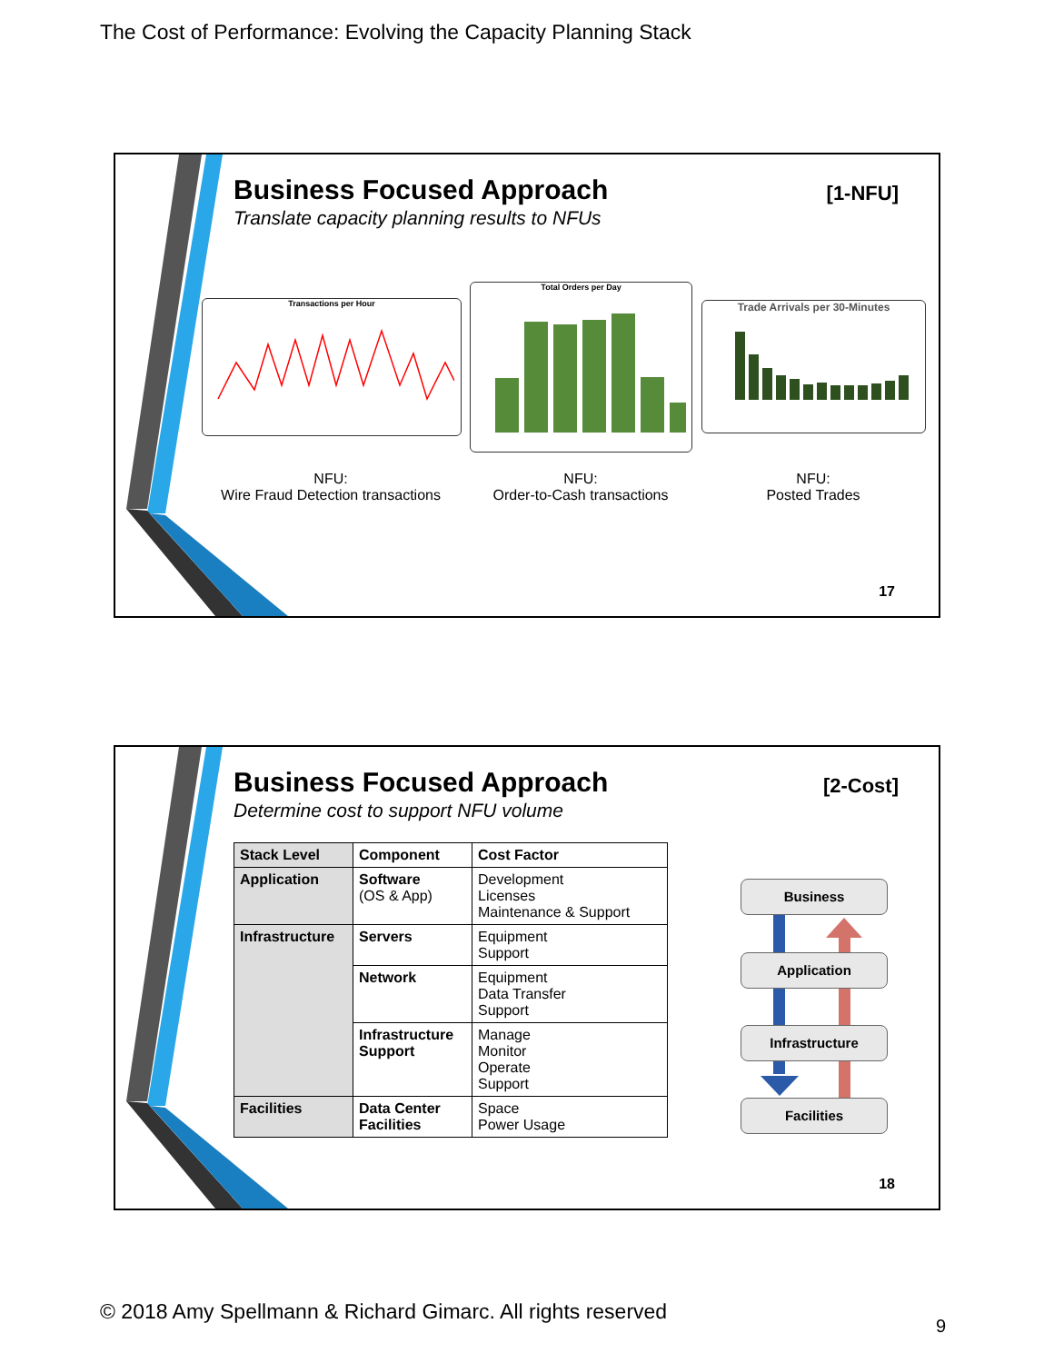The Cost of Performance: Evolving the Capacity Planning Stack
Business Focused Approach
Translate capacity planning results to NFUs
[1-NFU]
Transactions per Hour
Total Orders per Day
Trade Arrivals per 30-Minutes
NFU:
Wire Fraud Detection transactions
NFU:
Order-to-Cash transactions
NFU:
Posted Trades
17
Business Focused Approach
Determine cost to support NFU volume
[2-Cost]
| Stack Level | Component | Cost Factor |
| --- | --- | --- |
| Application | Software (OS & App) | Development Licenses Maintenance & Support |
| Infrastructure | Servers | Equipment Support |
| | Network | Equipment Data Transfer Support |
| | Infrastructure Support | Manage Monitor Operate Support |
| Facilities | Data Center Facilities | Space Power Usage |
Business
Application
Infrastructure
Facilities
18
© 2018 Amy Spellmann & Richard Gimarc. All rights reserved
9